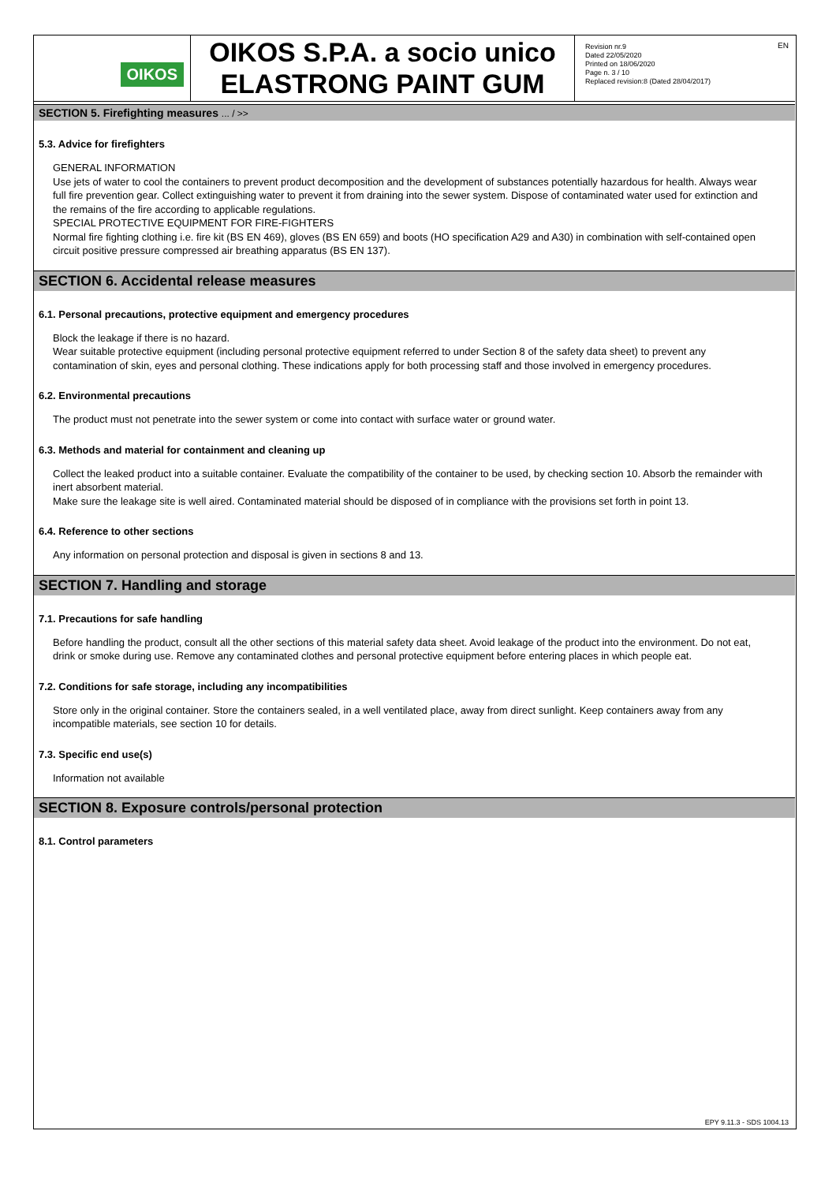OIKOS
OIKOS S.P.A. a socio unico
ELASTRONG PAINT GUM
Revision nr.9
Dated 22/05/2020
Printed on 18/06/2020
Page n. 3 / 10
Replaced revision:8 (Dated 28/04/2017)
EN
SECTION 5. Firefighting measures ... / >>
5.3. Advice for firefighters
GENERAL INFORMATION
Use jets of water to cool the containers to prevent product decomposition and the development of substances potentially hazardous for health. Always wear full fire prevention gear. Collect extinguishing water to prevent it from draining into the sewer system. Dispose of contaminated water used for extinction and the remains of the fire according to applicable regulations.
SPECIAL PROTECTIVE EQUIPMENT FOR FIRE-FIGHTERS
Normal fire fighting clothing i.e. fire kit (BS EN 469), gloves (BS EN 659) and boots (HO specification A29 and A30) in combination with self-contained open circuit positive pressure compressed air breathing apparatus (BS EN 137).
SECTION 6. Accidental release measures
6.1. Personal precautions, protective equipment and emergency procedures
Block the leakage if there is no hazard.
Wear suitable protective equipment (including personal protective equipment referred to under Section 8 of the safety data sheet) to prevent any contamination of skin, eyes and personal clothing. These indications apply for both processing staff and those involved in emergency procedures.
6.2. Environmental precautions
The product must not penetrate into the sewer system or come into contact with surface water or ground water.
6.3. Methods and material for containment and cleaning up
Collect the leaked product into a suitable container. Evaluate the compatibility of the container to be used, by checking section 10. Absorb the remainder with inert absorbent material.
Make sure the leakage site is well aired. Contaminated material should be disposed of in compliance with the provisions set forth in point 13.
6.4. Reference to other sections
Any information on personal protection and disposal is given in sections 8 and 13.
SECTION 7. Handling and storage
7.1. Precautions for safe handling
Before handling the product, consult all the other sections of this material safety data sheet. Avoid leakage of the product into the environment. Do not eat, drink or smoke during use. Remove any contaminated clothes and personal protective equipment before entering places in which people eat.
7.2. Conditions for safe storage, including any incompatibilities
Store only in the original container. Store the containers sealed, in a well ventilated place, away from direct sunlight. Keep containers away from any incompatible materials, see section 10 for details.
7.3. Specific end use(s)
Information not available
SECTION 8. Exposure controls/personal protection
8.1. Control parameters
EPY 9.11.3 - SDS 1004.13